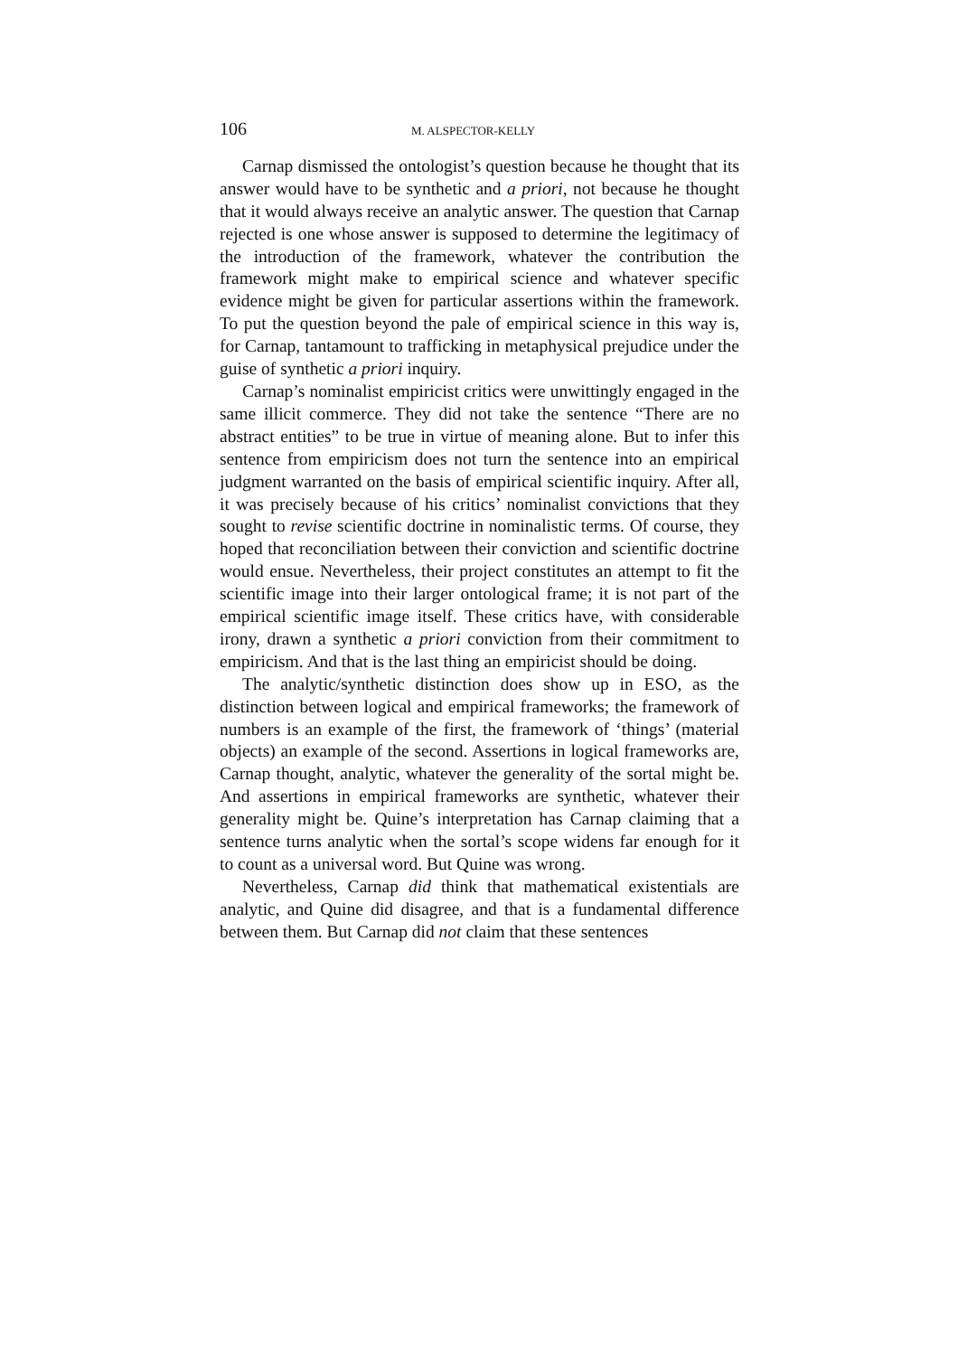106 M. ALSPECTOR-KELLY
Carnap dismissed the ontologist’s question because he thought that its answer would have to be synthetic and a priori, not because he thought that it would always receive an analytic answer. The question that Carnap rejected is one whose answer is supposed to determine the legitimacy of the introduction of the framework, whatever the contribution the framework might make to empirical science and whatever specific evidence might be given for particular assertions within the framework. To put the question beyond the pale of empirical science in this way is, for Carnap, tantamount to trafficking in metaphysical prejudice under the guise of synthetic a priori inquiry.
Carnap’s nominalist empiricist critics were unwittingly engaged in the same illicit commerce. They did not take the sentence “There are no abstract entities” to be true in virtue of meaning alone. But to infer this sentence from empiricism does not turn the sentence into an empirical judgment warranted on the basis of empirical scientific inquiry. After all, it was precisely because of his critics’ nominalist convictions that they sought to revise scientific doctrine in nominalistic terms. Of course, they hoped that reconciliation between their conviction and scientific doctrine would ensue. Nevertheless, their project constitutes an attempt to fit the scientific image into their larger ontological frame; it is not part of the empirical scientific image itself. These critics have, with considerable irony, drawn a synthetic a priori conviction from their commitment to empiricism. And that is the last thing an empiricist should be doing.
The analytic/synthetic distinction does show up in ESO, as the distinction between logical and empirical frameworks; the framework of numbers is an example of the first, the framework of ‘things’ (material objects) an example of the second. Assertions in logical frameworks are, Carnap thought, analytic, whatever the generality of the sortal might be. And assertions in empirical frameworks are synthetic, whatever their generality might be. Quine’s interpretation has Carnap claiming that a sentence turns analytic when the sortal’s scope widens far enough for it to count as a universal word. But Quine was wrong.
Nevertheless, Carnap did think that mathematical existentials are analytic, and Quine did disagree, and that is a fundamental difference between them. But Carnap did not claim that these sentences